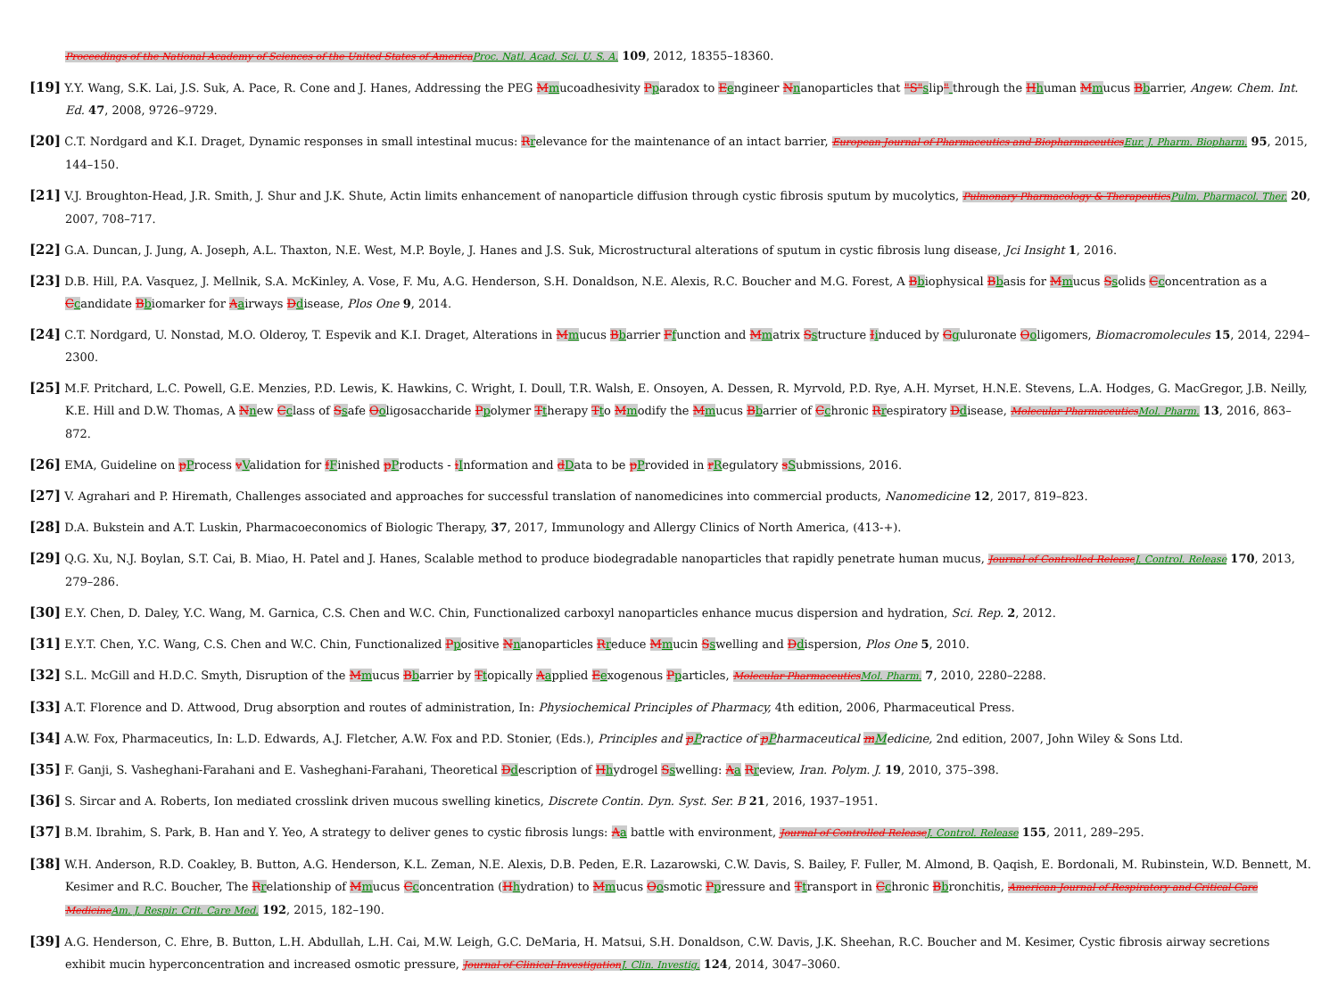Proceedings of the National Academy of Sciences of the United States of AmericaProc. Natl. Acad. Sci. U. S. A. 109, 2012, 18355–18360.
[19] Y.Y. Wang, S.K. Lai, J.S. Suk, A. Pace, R. Cone and J. Hanes, Addressing the PEG Mmucoadhesivity Pparadox to Eengineer Nnanoparticles that "S"slip" through the Hhuman Mmucus Bbarrier, Angew. Chem. Int. Ed. 47, 2008, 9726–9729.
[20] C.T. Nordgard and K.I. Draget, Dynamic responses in small intestinal mucus: Rrelevance for the maintenance of an intact barrier, European Journal of Pharmaceutics and BiopharmaceuticsEur. J. Pharm. Biopharm. 95, 2015, 144–150.
[21] V.J. Broughton-Head, J.R. Smith, J. Shur and J.K. Shute, Actin limits enhancement of nanoparticle diffusion through cystic fibrosis sputum by mucolytics, Pulmonary Pharmacology & TherapeuticsPulm. Pharmacol. Ther. 20, 2007, 708–717.
[22] G.A. Duncan, J. Jung, A. Joseph, A.L. Thaxton, N.E. West, M.P. Boyle, J. Hanes and J.S. Suk, Microstructural alterations of sputum in cystic fibrosis lung disease, Jci Insight 1, 2016.
[23] D.B. Hill, P.A. Vasquez, J. Mellnik, S.A. McKinley, A. Vose, F. Mu, A.G. Henderson, S.H. Donaldson, N.E. Alexis, R.C. Boucher and M.G. Forest, A Bbiophysical Bbasis for Mmucus Ssolids Cconcentration as a Ccandidate Bbiomarker for Aairways Ddisease, Plos One 9, 2014.
[24] C.T. Nordgard, U. Nonstad, M.O. Olderoy, T. Espevik and K.I. Draget, Alterations in Mmucus Bbarrier Ffunction and Mmatrix Sstructure Iinduced by Gguluronate Ooligomers, Biomacromolecules 15, 2014, 2294–2300.
[25] M.F. Pritchard, L.C. Powell, G.E. Menzies, P.D. Lewis, K. Hawkins, C. Wright, I. Doull, T.R. Walsh, E. Onsoyen, A. Dessen, R. Myrvold, P.D. Rye, A.H. Myrset, H.N.E. Stevens, L.A. Hodges, G. MacGregor, J.B. Neilly, K.E. Hill and D.W. Thomas, A Nnew Cclass of Ssafe Ooligosaccharide Ppolymer Ttherapy Tto Mmodify the Mmucus Bbarrier of Cchronic Rrespiratory Ddisease, Molecular PharmaceuticsMol. Pharm. 13, 2016, 863–872.
[26] EMA, Guideline on pProcess vValidation for fFinished pProducts - iInformation and dData to be pProvided in rRegulatory sSubmissions, 2016.
[27] V. Agrahari and P. Hiremath, Challenges associated and approaches for successful translation of nanomedicines into commercial products, Nanomedicine 12, 2017, 819–823.
[28] D.A. Bukstein and A.T. Luskin, Pharmacoeconomics of Biologic Therapy, 37, 2017, Immunology and Allergy Clinics of North America, (413-+).
[29] Q.G. Xu, N.J. Boylan, S.T. Cai, B. Miao, H. Patel and J. Hanes, Scalable method to produce biodegradable nanoparticles that rapidly penetrate human mucus, Journal of Controlled ReleaseJ. Control. Release 170, 2013, 279–286.
[30] E.Y. Chen, D. Daley, Y.C. Wang, M. Garnica, C.S. Chen and W.C. Chin, Functionalized carboxyl nanoparticles enhance mucus dispersion and hydration, Sci. Rep. 2, 2012.
[31] E.Y.T. Chen, Y.C. Wang, C.S. Chen and W.C. Chin, Functionalized Ppositive Nnanoparticles Rreduce Mmucin Sswelling and Ddispersion, Plos One 5, 2010.
[32] S.L. McGill and H.D.C. Smyth, Disruption of the Mmucus Bbarrier by Ttopically Aapplied Eexogenous Pparticles, Molecular PharmaceuticsMol. Pharm. 7, 2010, 2280–2288.
[33] A.T. Florence and D. Attwood, Drug absorption and routes of administration, In: Physiochemical Principles of Pharmacy, 4th edition, 2006, Pharmaceutical Press.
[34] A.W. Fox, Pharmaceutics, In: L.D. Edwards, A.J. Fletcher, A.W. Fox and P.D. Stonier, (Eds.), Principles and pPractice of pPharmaceutical mMedicine, 2nd edition, 2007, John Wiley & Sons Ltd.
[35] F. Ganji, S. Vasheghani-Farahani and E. Vasheghani-Farahani, Theoretical Ddescription of Hhydrogel Sswelling: Aa Rreview, Iran. Polym. J. 19, 2010, 375–398.
[36] S. Sircar and A. Roberts, Ion mediated crosslink driven mucous swelling kinetics, Discrete Contin. Dyn. Syst. Ser. B 21, 2016, 1937–1951.
[37] B.M. Ibrahim, S. Park, B. Han and Y. Yeo, A strategy to deliver genes to cystic fibrosis lungs: Aa battle with environment, Journal of Controlled ReleaseJ. Control. Release 155, 2011, 289–295.
[38] W.H. Anderson, R.D. Coakley, B. Button, A.G. Henderson, K.L. Zeman, N.E. Alexis, D.B. Peden, E.R. Lazarowski, C.W. Davis, S. Bailey, F. Fuller, M. Almond, B. Qaqish, E. Bordonali, M. Rubinstein, W.D. Bennett, M. Kesimer and R.C. Boucher, The Rrelationship of Mmucus Cconcentration (Hhydration) to Mmucus Oosmotic Ppressure and Ttransport in Cchronic Bbronchitis, American Journal of Respiratory and Critical Care MedicineAm. J. Respir. Crit. Care Med. 192, 2015, 182–190.
[39] A.G. Henderson, C. Ehre, B. Button, L.H. Abdullah, L.H. Cai, M.W. Leigh, G.C. DeMaria, H. Matsui, S.H. Donaldson, C.W. Davis, J.K. Sheehan, R.C. Boucher and M. Kesimer, Cystic fibrosis airway secretions exhibit mucin hyperconcentration and increased osmotic pressure, Journal of Clinical InvestigationJ. Clin. Investig. 124, 2014, 3047–3060.